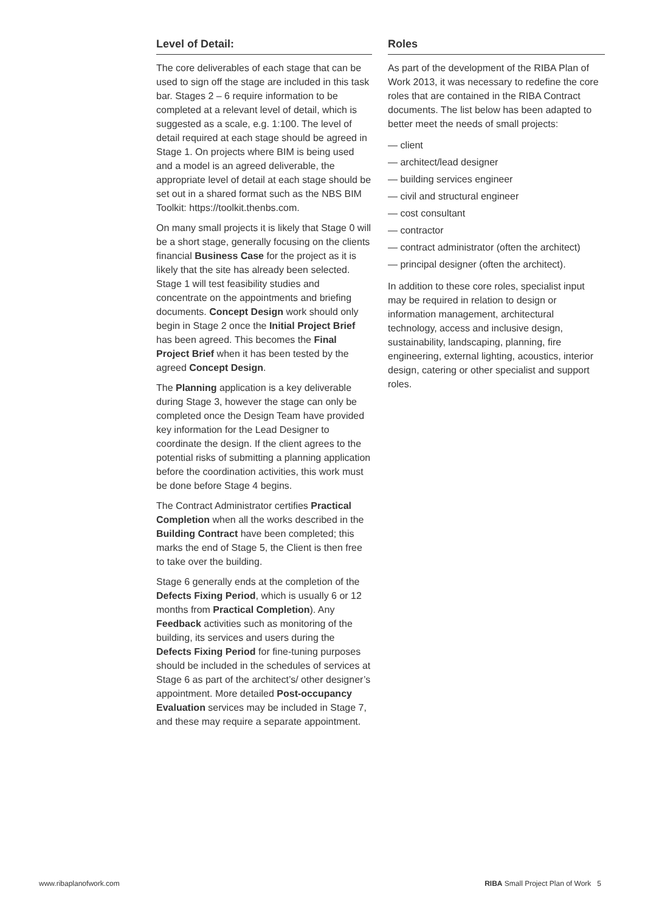Level of Detail:
The core deliverables of each stage that can be used to sign off the stage are included in this task bar. Stages 2 – 6 require information to be completed at a relevant level of detail, which is suggested as a scale, e.g. 1:100. The level of detail required at each stage should be agreed in Stage 1. On projects where BIM is being used and a model is an agreed deliverable, the appropriate level of detail at each stage should be set out in a shared format such as the NBS BIM Toolkit: https://toolkit.thenbs.com.
On many small projects it is likely that Stage 0 will be a short stage, generally focusing on the clients financial Business Case for the project as it is likely that the site has already been selected. Stage 1 will test feasibility studies and concentrate on the appointments and briefing documents. Concept Design work should only begin in Stage 2 once the Initial Project Brief has been agreed. This becomes the Final Project Brief when it has been tested by the agreed Concept Design.
The Planning application is a key deliverable during Stage 3, however the stage can only be completed once the Design Team have provided key information for the Lead Designer to coordinate the design. If the client agrees to the potential risks of submitting a planning application before the coordination activities, this work must be done before Stage 4 begins.
The Contract Administrator certifies Practical Completion when all the works described in the Building Contract have been completed; this marks the end of Stage 5, the Client is then free to take over the building.
Stage 6 generally ends at the completion of the Defects Fixing Period, which is usually 6 or 12 months from Practical Completion). Any Feedback activities such as monitoring of the building, its services and users during the Defects Fixing Period for fine-tuning purposes should be included in the schedules of services at Stage 6 as part of the architect’s/ other designer’s appointment. More detailed Post-occupancy Evaluation services may be included in Stage 7, and these may require a separate appointment.
Roles
As part of the development of the RIBA Plan of Work 2013, it was necessary to redefine the core roles that are contained in the RIBA Contract documents. The list below has been adapted to better meet the needs of small projects:
— client
— architect/lead designer
— building services engineer
— civil and structural engineer
— cost consultant
— contractor
— contract administrator (often the architect)
— principal designer (often the architect).
In addition to these core roles, specialist input may be required in relation to design or information management, architectural technology, access and inclusive design, sustainability, landscaping, planning, fire engineering, external lighting, acoustics, interior design, catering or other specialist and support roles.
www.ribaplanofwork.com RIBA Small Project Plan of Work 5